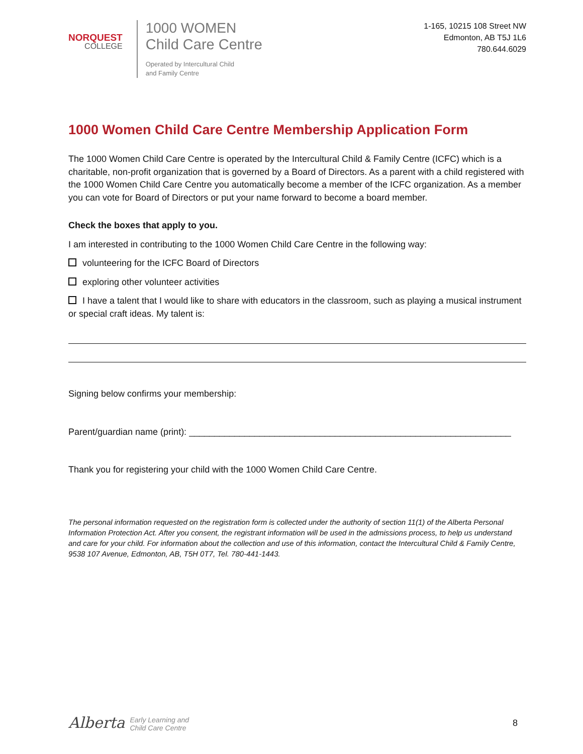NORQUEST
COLLEGE
1000 WOMEN
Child Care Centre
Operated by Intercultural Child
and Family Centre
1-165, 10215 108 Street NW
Edmonton, AB T5J 1L6
780.644.6029
1000 Women Child Care Centre Membership Application Form
The 1000 Women Child Care Centre is operated by the Intercultural Child & Family Centre (ICFC) which is a charitable, non-profit organization that is governed by a Board of Directors. As a parent with a child registered with the 1000 Women Child Care Centre you automatically become a member of the ICFC organization. As a member you can vote for Board of Directors or put your name forward to become a board member.
Check the boxes that apply to you.
I am interested in contributing to the 1000 Women Child Care Centre in the following way:
volunteering for the ICFC Board of Directors
exploring other volunteer activities
I have a talent that I would like to share with educators in the classroom, such as playing a musical instrument or special craft ideas. My talent is:
Signing below confirms your membership:
Parent/guardian name (print): ________________________________________________________________
Thank you for registering your child with the 1000 Women Child Care Centre.
The personal information requested on the registration form is collected under the authority of section 11(1) of the Alberta Personal Information Protection Act. After you consent, the registrant information will be used in the admissions process, to help us understand and care for your child. For information about the collection and use of this information, contact the Intercultural Child & Family Centre, 9538 107 Avenue, Edmonton, AB, T5H 0T7, Tel. 780-441-1443.
Alberta Early Learning and
Child Care Centre
8